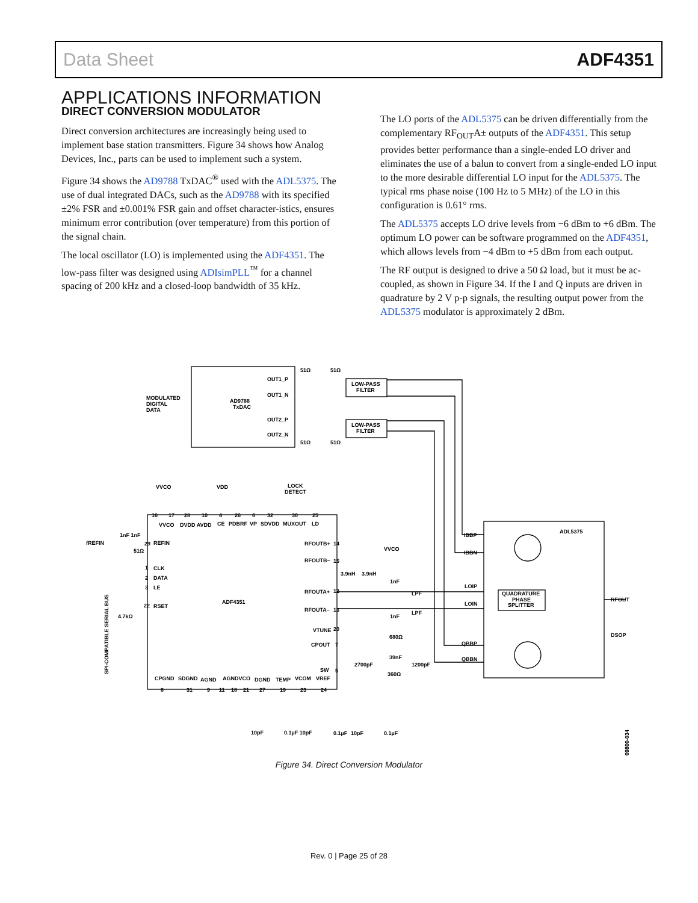Data Sheet ADF4351
APPLICATIONS INFORMATION
DIRECT CONVERSION MODULATOR
Direct conversion architectures are increasingly being used to implement base station transmitters. Figure 34 shows how Analog Devices, Inc., parts can be used to implement such a system.
Figure 34 shows the AD9788 TxDAC<sup>®</sup> used with the ADL5375. The use of dual integrated DACs, such as the AD9788 with its specified ±2% FSR and ±0.001% FSR gain and offset character-istics, ensures minimum error contribution (over temperature) from this portion of the signal chain.
The local oscillator (LO) is implemented using the ADF4351. The low-pass filter was designed using ADIsimPLL<sup>™</sup> for a channel spacing of 200 kHz and a closed-loop bandwidth of 35 kHz.
The LO ports of the ADL5375 can be driven differentially from the complementary RF<sub>OUT</sub>A± outputs of the ADF4351. This setup provides better performance than a single-ended LO driver and eliminates the use of a balun to convert from a single-ended LO input to the more desirable differential LO input for the ADL5375. The typical rms phase noise (100 Hz to 5 MHz) of the LO in this configuration is 0.61° rms.
The ADL5375 accepts LO drive levels from −6 dBm to +6 dBm. The optimum LO power can be software programmed on the ADF4351, which allows levels from −4 dBm to +5 dBm from each output.
The RF output is designed to drive a 50 Ω load, but it must be ac-coupled, as shown in Figure 34. If the I and Q inputs are driven in quadrature by 2 V p-p signals, the resulting output power from the ADL5375 modulator is approximately 2 dBm.
AD9788
TxDAC
MODULATED
DIGITAL
DATA
OUT1_P
OUT1_N
OUT2_P
OUT2_N
51Ω
51Ω
51Ω
51Ω
LOW-PASS
FILTER
LOW-PASS
FILTER
ADF4351
ADL5375
QUADRATURE
PHASE
SPLITTER
IBBP
IBBN
LOIP
LOIN
QBBP
QBBN
RFOUT
DSOP
VVCO
VDD
LOCK
DETECT
VVCO
DVDD AVDD
CE
PDBRF
VP
SDVDD
MUXOUT
LD
fREFIN
1nF 1nF
REFIN
51Ω
CLK
DATA
LE
RSET
4.7kΩ
RFOUTB+
RFOUTB–
RFOUTA+
RFOUTA–
VTUNE
CPOUT
SW
VVCO
3.9nH
3.9nH
1nF
1nF
LPF
LPF
680Ω
39nF
2700pF
1200pF
360Ω
CPGND
SDGND
AGND
AGNDVCO
DGND
TEMP
VCOM
VREF
10pF
0.1µF 10pF
0.1µF
10pF
0.1µF
SPI-COMPATIBLE SERIAL BUS
09800-034
16
17
28
10
4
26
6
32
30
25
29
1
2
3
22
14
15
12
13
20
7
5
8
31
9
11
18
21
27
19
23
24
Figure 34. Direct Conversion Modulator
Rev. 0 | Page 25 of 28